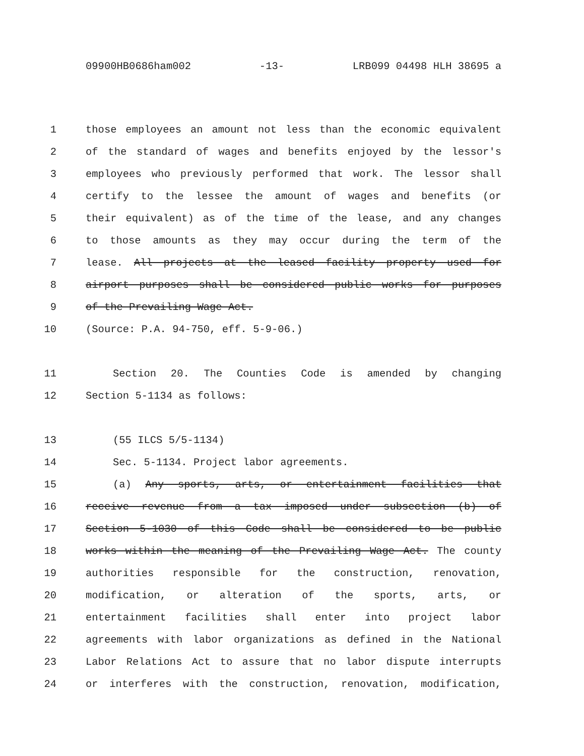09900HB0686ham002 -13- LRB099 04498 HLH 38695 a
1 those employees an amount not less than the economic equivalent
2 of the standard of wages and benefits enjoyed by the lessor's
3 employees who previously performed that work. The lessor shall
4 certify to the lessee the amount of wages and benefits (or
5 their equivalent) as of the time of the lease, and any changes
6 to those amounts as they may occur during the term of the
7 lease. All projects at the leased facility property used for
8 airport purposes shall be considered public works for purposes
9 of the Prevailing Wage Act.
10 (Source: P.A. 94-750, eff. 5-9-06.)
11 Section 20. The Counties Code is amended by changing
12 Section 5-1134 as follows:
13 (55 ILCS 5/5-1134)
14 Sec. 5-1134. Project labor agreements.
15 (a) Any sports, arts, or entertainment facilities that
16 receive revenue from a tax imposed under subsection (b) of
17 Section 5-1030 of this Code shall be considered to be public
18 works within the meaning of the Prevailing Wage Act. The county
19 authorities responsible for the construction, renovation,
20 modification, or alteration of the sports, arts, or
21 entertainment facilities shall enter into project labor
22 agreements with labor organizations as defined in the National
23 Labor Relations Act to assure that no labor dispute interrupts
24 or interferes with the construction, renovation, modification,